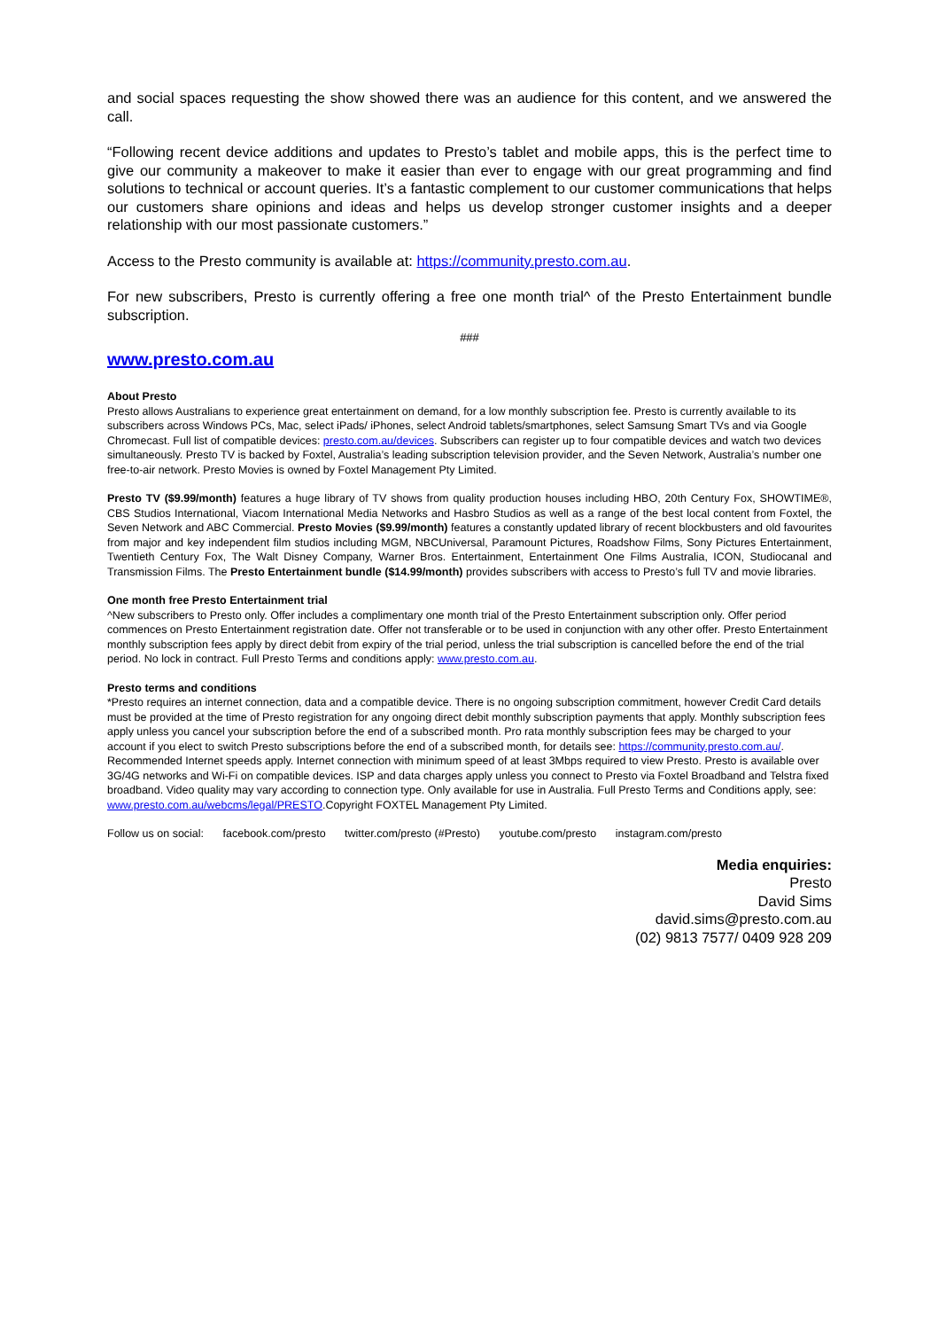and social spaces requesting the show showed there was an audience for this content, and we answered the call.
“Following recent device additions and updates to Presto’s tablet and mobile apps, this is the perfect time to give our community a makeover to make it easier than ever to engage with our great programming and find solutions to technical or account queries. It’s a fantastic complement to our customer communications that helps our customers share opinions and ideas and helps us develop stronger customer insights and a deeper relationship with our most passionate customers.”
Access to the Presto community is available at: https://community.presto.com.au.
For new subscribers, Presto is currently offering a free one month trial^ of the Presto Entertainment bundle subscription.
###
www.presto.com.au
About Presto
Presto allows Australians to experience great entertainment on demand, for a low monthly subscription fee. Presto is currently available to its subscribers across Windows PCs, Mac, select iPads/ iPhones, select Android tablets/smartphones, select Samsung Smart TVs and via Google Chromecast. Full list of compatible devices: presto.com.au/devices. Subscribers can register up to four compatible devices and watch two devices simultaneously. Presto TV is backed by Foxtel, Australia’s leading subscription television provider, and the Seven Network, Australia’s number one free-to-air network. Presto Movies is owned by Foxtel Management Pty Limited.
Presto TV ($9.99/month) features a huge library of TV shows from quality production houses including HBO, 20th Century Fox, SHOWTIME®, CBS Studios International, Viacom International Media Networks and Hasbro Studios as well as a range of the best local content from Foxtel, the Seven Network and ABC Commercial. Presto Movies ($9.99/month) features a constantly updated library of recent blockbusters and old favourites from major and key independent film studios including MGM, NBCUniversal, Paramount Pictures, Roadshow Films, Sony Pictures Entertainment, Twentieth Century Fox, The Walt Disney Company, Warner Bros. Entertainment, Entertainment One Films Australia, ICON, Studiocanal and Transmission Films. The Presto Entertainment bundle ($14.99/month) provides subscribers with access to Presto’s full TV and movie libraries.
One month free Presto Entertainment trial
^New subscribers to Presto only. Offer includes a complimentary one month trial of the Presto Entertainment subscription only. Offer period commences on Presto Entertainment registration date. Offer not transferable or to be used in conjunction with any other offer. Presto Entertainment monthly subscription fees apply by direct debit from expiry of the trial period, unless the trial subscription is cancelled before the end of the trial period. No lock in contract. Full Presto Terms and conditions apply: www.presto.com.au.
Presto terms and conditions
*Presto requires an internet connection, data and a compatible device. There is no ongoing subscription commitment, however Credit Card details must be provided at the time of Presto registration for any ongoing direct debit monthly subscription payments that apply. Monthly subscription fees apply unless you cancel your subscription before the end of a subscribed month. Pro rata monthly subscription fees may be charged to your account if you elect to switch Presto subscriptions before the end of a subscribed month, for details see: https://community.presto.com.au/. Recommended Internet speeds apply. Internet connection with minimum speed of at least 3Mbps required to view Presto. Presto is available over 3G/4G networks and Wi-Fi on compatible devices. ISP and data charges apply unless you connect to Presto via Foxtel Broadband and Telstra fixed broadband. Video quality may vary according to connection type. Only available for use in Australia. Full Presto Terms and Conditions apply, see: www.presto.com.au/webcms/legal/PRESTO.Copyright FOXTEL Management Pty Limited.
Follow us on social: facebook.com/presto twitter.com/presto (#Presto) youtube.com/presto instagram.com/presto
Media enquiries:
Presto
David Sims
david.sims@presto.com.au
(02) 9813 7577/ 0409 928 209